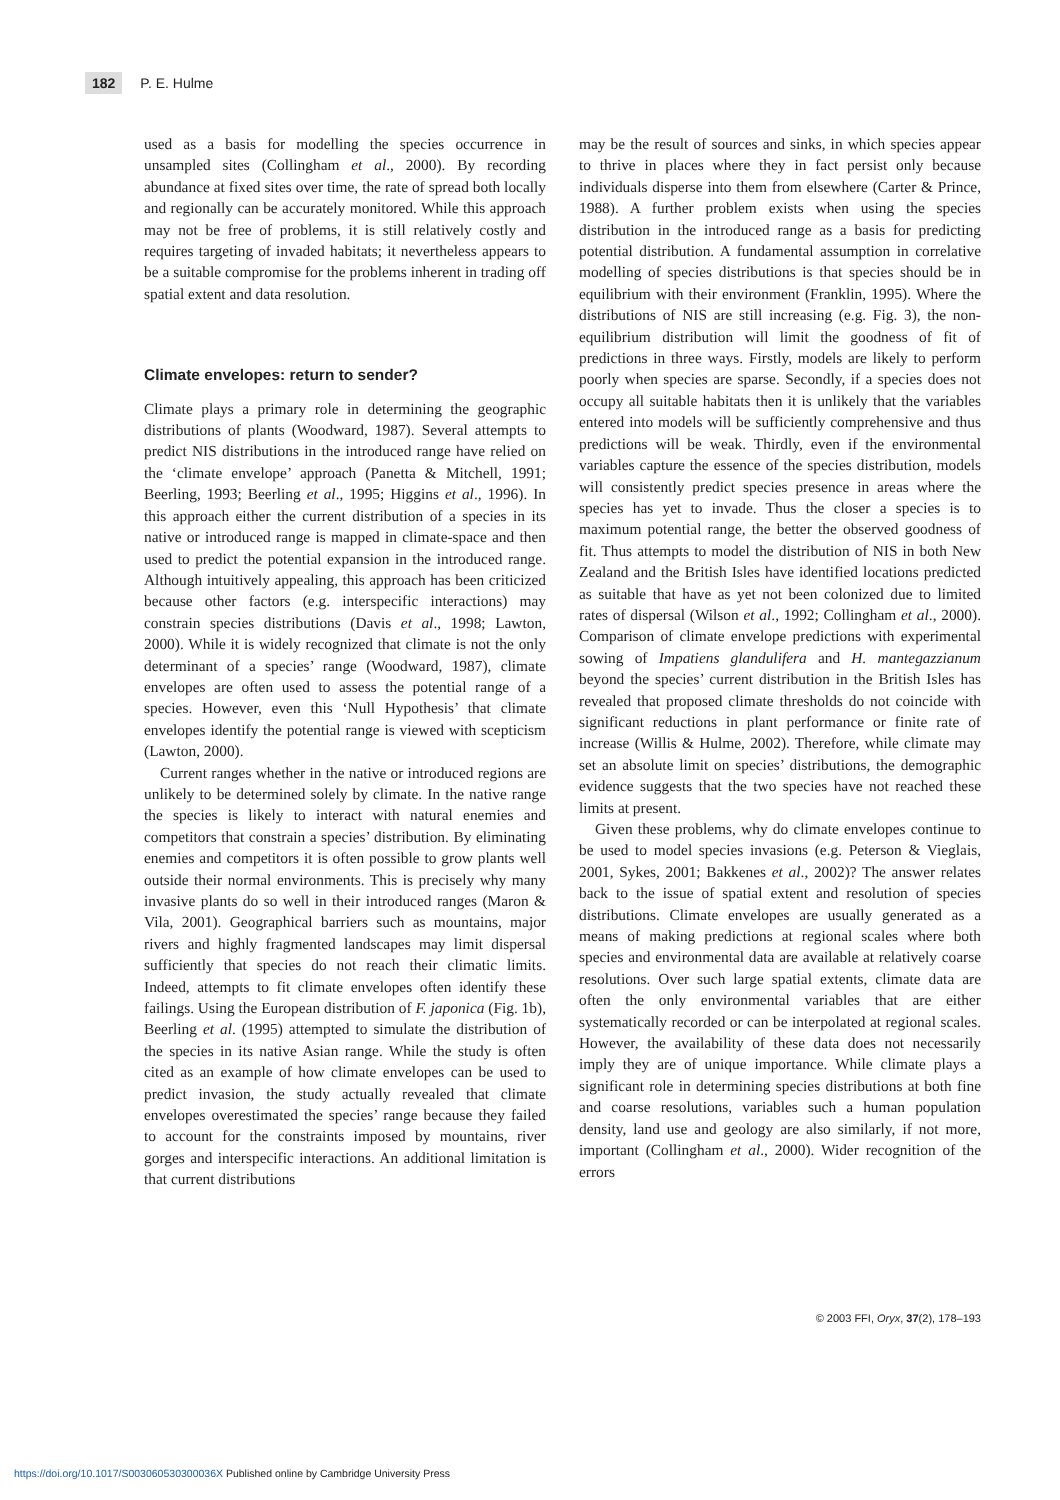182 P. E. Hulme
used as a basis for modelling the species occurrence in unsampled sites (Collingham et al., 2000). By recording abundance at fixed sites over time, the rate of spread both locally and regionally can be accurately monitored. While this approach may not be free of problems, it is still relatively costly and requires targeting of invaded habitats; it nevertheless appears to be a suitable compromise for the problems inherent in trading off spatial extent and data resolution.
Climate envelopes: return to sender?
Climate plays a primary role in determining the geographic distributions of plants (Woodward, 1987). Several attempts to predict NIS distributions in the introduced range have relied on the ‘climate envelope’ approach (Panetta & Mitchell, 1991; Beerling, 1993; Beerling et al., 1995; Higgins et al., 1996). In this approach either the current distribution of a species in its native or introduced range is mapped in climate-space and then used to predict the potential expansion in the introduced range. Although intuitively appealing, this approach has been criticized because other factors (e.g. interspecific interactions) may constrain species distributions (Davis et al., 1998; Lawton, 2000). While it is widely recognized that climate is not the only determinant of a species’ range (Woodward, 1987), climate envelopes are often used to assess the potential range of a species. However, even this ‘Null Hypothesis’ that climate envelopes identify the potential range is viewed with scepticism (Lawton, 2000).
Current ranges whether in the native or introduced regions are unlikely to be determined solely by climate. In the native range the species is likely to interact with natural enemies and competitors that constrain a species’ distribution. By eliminating enemies and competitors it is often possible to grow plants well outside their normal environments. This is precisely why many invasive plants do so well in their introduced ranges (Maron & Vila, 2001). Geographical barriers such as mountains, major rivers and highly fragmented landscapes may limit dispersal sufficiently that species do not reach their climatic limits. Indeed, attempts to fit climate envelopes often identify these failings. Using the European distribution of F. japonica (Fig. 1b), Beerling et al. (1995) attempted to simulate the distribution of the species in its native Asian range. While the study is often cited as an example of how climate envelopes can be used to predict invasion, the study actually revealed that climate envelopes overestimated the species’ range because they failed to account for the constraints imposed by mountains, river gorges and interspecific interactions. An additional limitation is that current distributions
may be the result of sources and sinks, in which species appear to thrive in places where they in fact persist only because individuals disperse into them from elsewhere (Carter & Prince, 1988). A further problem exists when using the species distribution in the introduced range as a basis for predicting potential distribution. A fundamental assumption in correlative modelling of species distributions is that species should be in equilibrium with their environment (Franklin, 1995). Where the distributions of NIS are still increasing (e.g. Fig. 3), the non-equilibrium distribution will limit the goodness of fit of predictions in three ways. Firstly, models are likely to perform poorly when species are sparse. Secondly, if a species does not occupy all suitable habitats then it is unlikely that the variables entered into models will be sufficiently comprehensive and thus predictions will be weak. Thirdly, even if the environmental variables capture the essence of the species distribution, models will consistently predict species presence in areas where the species has yet to invade. Thus the closer a species is to maximum potential range, the better the observed goodness of fit. Thus attempts to model the distribution of NIS in both New Zealand and the British Isles have identified locations predicted as suitable that have as yet not been colonized due to limited rates of dispersal (Wilson et al., 1992; Collingham et al., 2000). Comparison of climate envelope predictions with experimental sowing of Impatiens glandulifera and H. mantegazzianum beyond the species’ current distribution in the British Isles has revealed that proposed climate thresholds do not coincide with significant reductions in plant performance or finite rate of increase (Willis & Hulme, 2002). Therefore, while climate may set an absolute limit on species’ distributions, the demographic evidence suggests that the two species have not reached these limits at present.
Given these problems, why do climate envelopes continue to be used to model species invasions (e.g. Peterson & Vieglais, 2001, Sykes, 2001; Bakkenes et al., 2002)? The answer relates back to the issue of spatial extent and resolution of species distributions. Climate envelopes are usually generated as a means of making predictions at regional scales where both species and environmental data are available at relatively coarse resolutions. Over such large spatial extents, climate data are often the only environmental variables that are either systematically recorded or can be interpolated at regional scales. However, the availability of these data does not necessarily imply they are of unique importance. While climate plays a significant role in determining species distributions at both fine and coarse resolutions, variables such a human population density, land use and geology are also similarly, if not more, important (Collingham et al., 2000). Wider recognition of the errors
© 2003 FFI, Oryx, 37(2), 178–193
https://doi.org/10.1017/S003060530300036X Published online by Cambridge University Press